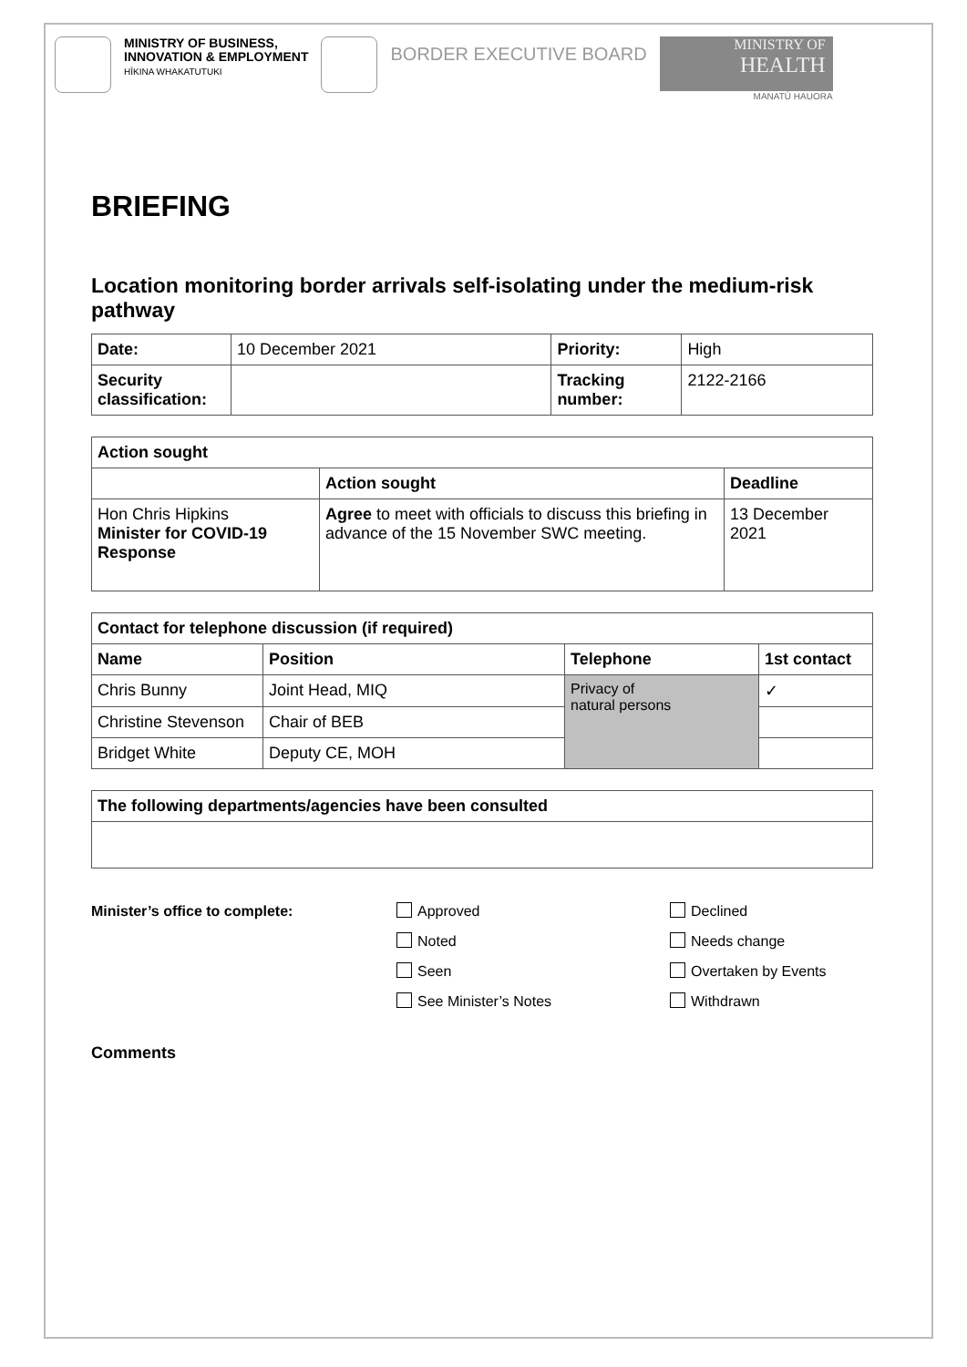MINISTRY OF BUSINESS,
INNOVATION & EMPLOYMENT
HĪKINA WHAKATUTUKI
BORDER EXECUTIVE BOARD
MINISTRY OF
HEALTH
MANATŪ HAUORA
BRIEFING
Location monitoring border arrivals self-isolating under the medium-risk pathway
| Date: | 10 December 2021 | Priority: | High |
| Security classification: | | Tracking number: | 2122-2166 |
| Action sought | | |
| --- | --- | --- |
| | Action sought | Deadline |
| Hon Chris Hipkins Minister for COVID-19 Response | Agree to meet with officials to discuss this briefing in advance of the 15 November SWC meeting. | 13 December 2021 |
| Contact for telephone discussion (if required) | | | |
| --- | --- | --- | --- |
| Name | Position | Telephone | 1st contact |
| Chris Bunny | Joint Head, MIQ | Privacy of natural persons | ✓ |
| Christine Stevenson | Chair of BEB | | |
| Bridget White | Deputy CE, MOH | | |
| The following departments/agencies have been consulted |
| --- |
Minister’s office to complete: Approved
Noted
Seen
See Minister’s Notes
Declined
Needs change
Overtaken by Events
Withdrawn
Comments